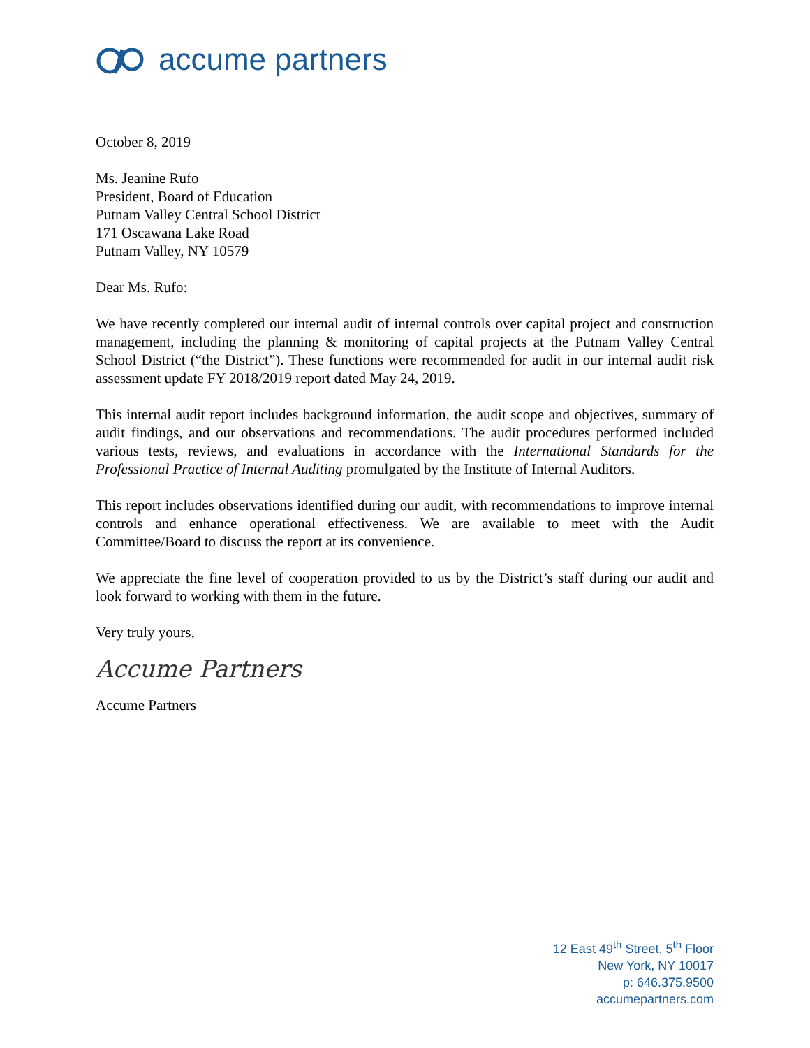accume partners
October 8, 2019
Ms. Jeanine Rufo
President, Board of Education
Putnam Valley Central School District
171 Oscawana Lake Road
Putnam Valley, NY 10579
Dear Ms. Rufo:
We have recently completed our internal audit of internal controls over capital project and construction management, including the planning & monitoring of capital projects at the Putnam Valley Central School District (“the District”). These functions were recommended for audit in our internal audit risk assessment update FY 2018/2019 report dated May 24, 2019.
This internal audit report includes background information, the audit scope and objectives, summary of audit findings, and our observations and recommendations. The audit procedures performed included various tests, reviews, and evaluations in accordance with the International Standards for the Professional Practice of Internal Auditing promulgated by the Institute of Internal Auditors.
This report includes observations identified during our audit, with recommendations to improve internal controls and enhance operational effectiveness. We are available to meet with the Audit Committee/Board to discuss the report at its convenience.
We appreciate the fine level of cooperation provided to us by the District’s staff during our audit and look forward to working with them in the future.
Very truly yours,
Accume Partners
Accume Partners
12 East 49<sup>th</sup> Street, 5<sup>th</sup> Floor
New York, NY 10017
p: 646.375.9500
accumepartners.com